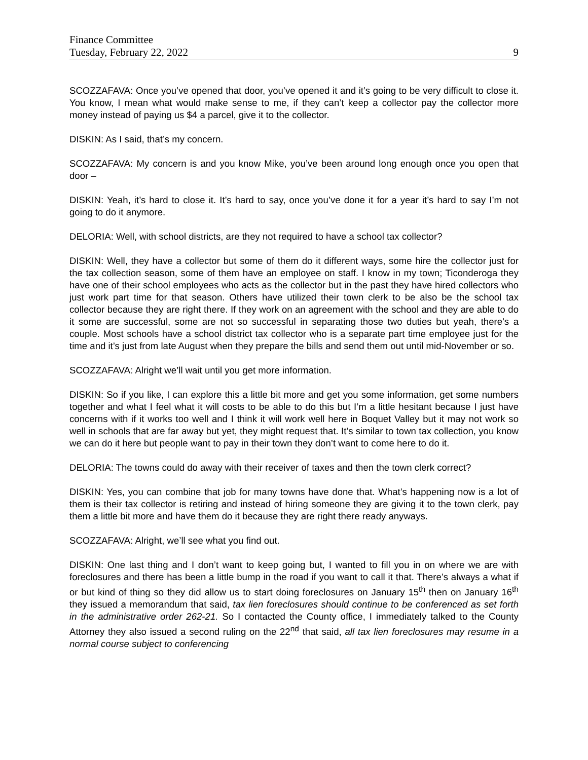Finance Committee
Tuesday, February 22, 2022 9
SCOZZAFAVA: Once you’ve opened that door, you’ve opened it and it’s going to be very difficult to close it. You know, I mean what would make sense to me, if they can’t keep a collector pay the collector more money instead of paying us $4 a parcel, give it to the collector.
DISKIN: As I said, that’s my concern.
SCOZZAFAVA: My concern is and you know Mike, you’ve been around long enough once you open that door –
DISKIN: Yeah, it’s hard to close it. It’s hard to say, once you’ve done it for a year it’s hard to say I’m not going to do it anymore.
DELORIA: Well, with school districts, are they not required to have a school tax collector?
DISKIN: Well, they have a collector but some of them do it different ways, some hire the collector just for the tax collection season, some of them have an employee on staff. I know in my town; Ticonderoga they have one of their school employees who acts as the collector but in the past they have hired collectors who just work part time for that season. Others have utilized their town clerk to be also be the school tax collector because they are right there. If they work on an agreement with the school and they are able to do it some are successful, some are not so successful in separating those two duties but yeah, there’s a couple. Most schools have a school district tax collector who is a separate part time employee just for the time and it’s just from late August when they prepare the bills and send them out until mid-November or so.
SCOZZAFAVA: Alright we’ll wait until you get more information.
DISKIN: So if you like, I can explore this a little bit more and get you some information, get some numbers together and what I feel what it will costs to be able to do this but I’m a little hesitant because I just have concerns with if it works too well and I think it will work well here in Boquet Valley but it may not work so well in schools that are far away but yet, they might request that. It’s similar to town tax collection, you know we can do it here but people want to pay in their town they don’t want to come here to do it.
DELORIA: The towns could do away with their receiver of taxes and then the town clerk correct?
DISKIN: Yes, you can combine that job for many towns have done that. What’s happening now is a lot of them is their tax collector is retiring and instead of hiring someone they are giving it to the town clerk, pay them a little bit more and have them do it because they are right there ready anyways.
SCOZZAFAVA: Alright, we’ll see what you find out.
DISKIN: One last thing and I don’t want to keep going but, I wanted to fill you in on where we are with foreclosures and there has been a little bump in the road if you want to call it that. There’s always a what if or but kind of thing so they did allow us to start doing foreclosures on January 15<sup>th</sup> then on January 16<sup>th</sup> they issued a memorandum that said, tax lien foreclosures should continue to be conferenced as set forth in the administrative order 262-21. So I contacted the County office, I immediately talked to the County Attorney they also issued a second ruling on the 22<sup>nd</sup> that said, all tax lien foreclosures may resume in a normal course subject to conferencing